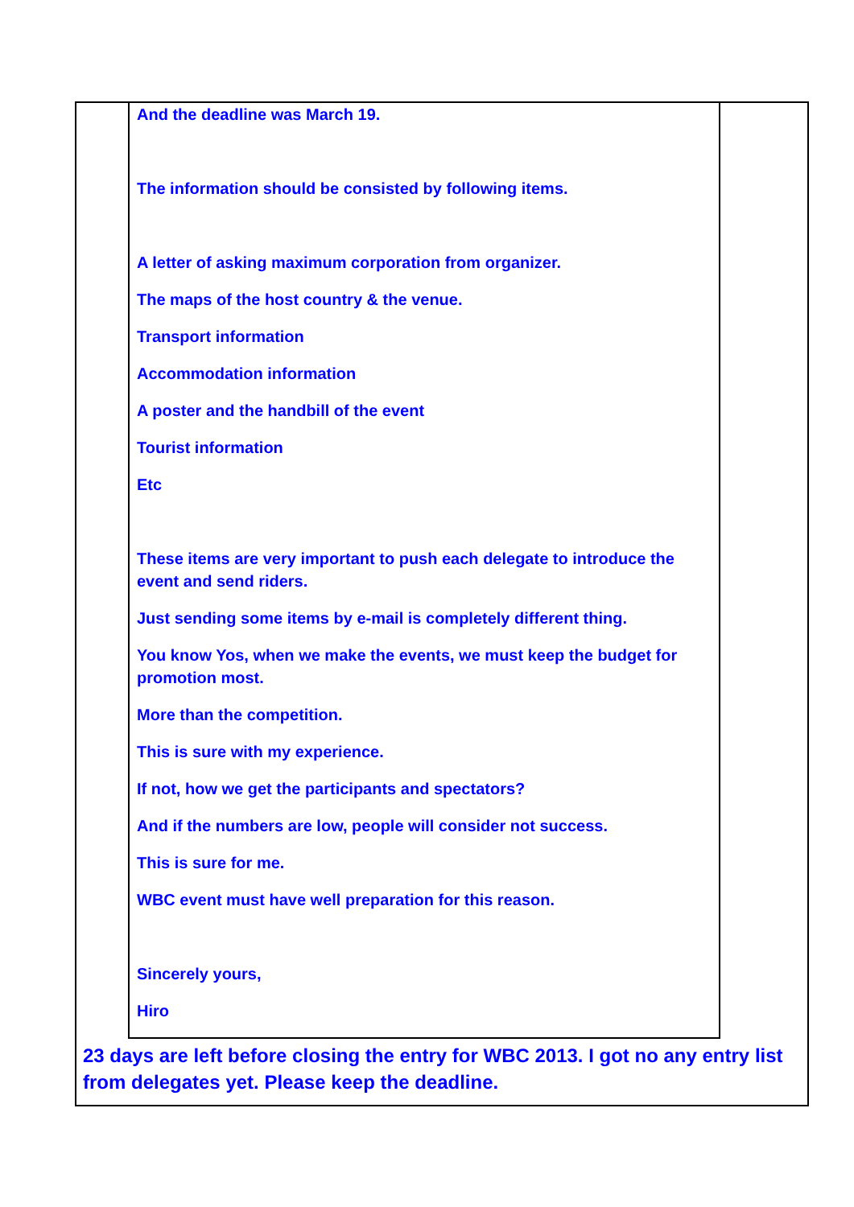And the deadline was March 19.
The information should be consisted by following items.
A letter of asking maximum corporation from organizer.
The maps of the host country & the venue.
Transport information
Accommodation information
A poster and the handbill of the event
Tourist information
Etc
These items are very important to push each delegate to introduce the event and send riders.
Just sending some items by e-mail is completely different thing.
You know Yos, when we make the events, we must keep the budget for promotion most.
More than the competition.
This is sure with my experience.
If not, how we get the participants and spectators?
And if the numbers are low, people will consider not success.
This is sure for me.
WBC event must have well preparation for this reason.
Sincerely yours,
Hiro
23 days are left before closing the entry for WBC 2013. I got no any entry list from delegates yet. Please keep the deadline.